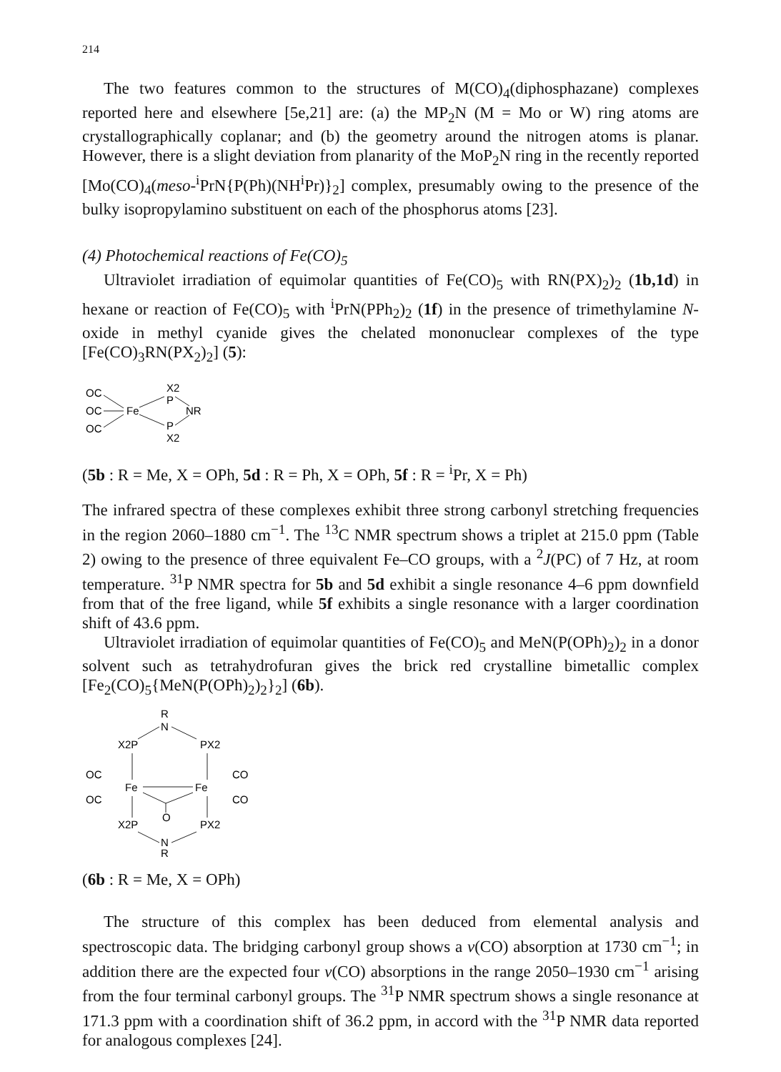214
The two features common to the structures of M(CO)<sub>4</sub>(diphosphazane) complexes reported here and elsewhere [5e,21] are: (a) the MP<sub>2</sub>N (M = Mo or W) ring atoms are crystallographically coplanar; and (b) the geometry around the nitrogen atoms is planar. However, there is a slight deviation from planarity of the MoP<sub>2</sub>N ring in the recently reported [Mo(CO)<sub>4</sub>(meso-<sup>i</sup>PrN{P(Ph)(NH<sup>i</sup>Pr)}<sub>2</sub>] complex, presumably owing to the presence of the bulky isopropylamino substituent on each of the phosphorus atoms [23].
(4) Photochemical reactions of Fe(CO)<sub>5</sub>
Ultraviolet irradiation of equimolar quantities of Fe(CO)<sub>5</sub> with RN(PX)<sub>2</sub>)<sub>2</sub> (1b,1d) in hexane or reaction of Fe(CO)<sub>5</sub> with <sup>i</sup>PrN(PPh<sub>2</sub>)<sub>2</sub> (1f) in the presence of trimethylamine N-oxide in methyl cyanide gives the chelated mononuclear complexes of the type [Fe(CO)<sub>3</sub>RN(PX<sub>2</sub>)<sub>2</sub>] (5):
OC
OC
OC
Fe
X2
P
NR
P
X2
(5b : R = Me, X = OPh, 5d : R = Ph, X = OPh, 5f : R = <sup>i</sup>Pr, X = Ph)
The infrared spectra of these complexes exhibit three strong carbonyl stretching frequencies in the region 2060–1880 cm<sup>−1</sup>. The <sup>13</sup>C NMR spectrum shows a triplet at 215.0 ppm (Table 2) owing to the presence of three equivalent Fe–CO groups, with a <sup>2</sup>J(PC) of 7 Hz, at room temperature. <sup>31</sup>P NMR spectra for 5b and 5d exhibit a single resonance 4–6 ppm downfield from that of the free ligand, while 5f exhibits a single resonance with a larger coordination shift of 43.6 ppm.
Ultraviolet irradiation of equimolar quantities of Fe(CO)<sub>5</sub> and MeN(P(OPh)<sub>2</sub>)<sub>2</sub> in a donor solvent such as tetrahydrofuran gives the brick red crystalline bimetallic complex [Fe<sub>2</sub>(CO)<sub>5</sub>{MeN(P(OPh)<sub>2</sub>)<sub>2</sub>}<sub>2</sub>] (6b).
R
N
X2P
PX2
OC
OC
Fe
Fe
CO
CO
O
X2P
PX2
N
R
(6b : R = Me, X = OPh)
The structure of this complex has been deduced from elemental analysis and spectroscopic data. The bridging carbonyl group shows a ν(CO) absorption at 1730 cm<sup>−1</sup>; in addition there are the expected four ν(CO) absorptions in the range 2050–1930 cm<sup>−1</sup> arising from the four terminal carbonyl groups. The <sup>31</sup>P NMR spectrum shows a single resonance at 171.3 ppm with a coordination shift of 36.2 ppm, in accord with the <sup>31</sup>P NMR data reported for analogous complexes [24].